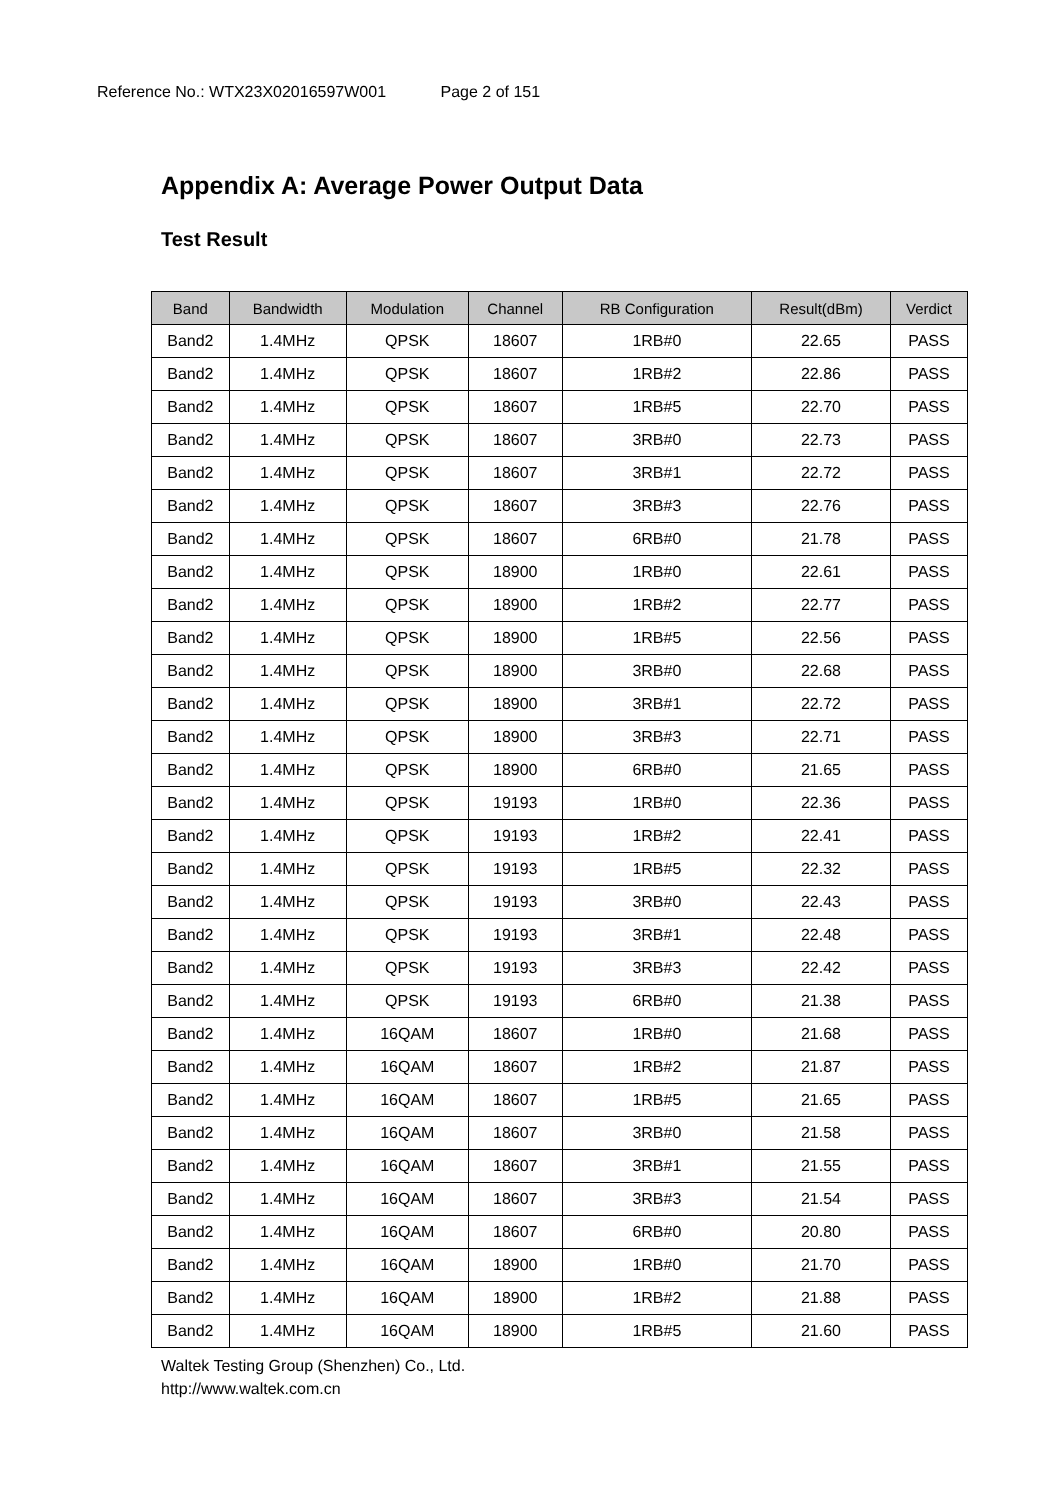Reference No.: WTX23X02016597W001 Page 2 of 151
Appendix A: Average Power Output Data
Test Result
| Band | Bandwidth | Modulation | Channel | RB Configuration | Result(dBm) | Verdict |
| --- | --- | --- | --- | --- | --- | --- |
| Band2 | 1.4MHz | QPSK | 18607 | 1RB#0 | 22.65 | PASS |
| Band2 | 1.4MHz | QPSK | 18607 | 1RB#2 | 22.86 | PASS |
| Band2 | 1.4MHz | QPSK | 18607 | 1RB#5 | 22.70 | PASS |
| Band2 | 1.4MHz | QPSK | 18607 | 3RB#0 | 22.73 | PASS |
| Band2 | 1.4MHz | QPSK | 18607 | 3RB#1 | 22.72 | PASS |
| Band2 | 1.4MHz | QPSK | 18607 | 3RB#3 | 22.76 | PASS |
| Band2 | 1.4MHz | QPSK | 18607 | 6RB#0 | 21.78 | PASS |
| Band2 | 1.4MHz | QPSK | 18900 | 1RB#0 | 22.61 | PASS |
| Band2 | 1.4MHz | QPSK | 18900 | 1RB#2 | 22.77 | PASS |
| Band2 | 1.4MHz | QPSK | 18900 | 1RB#5 | 22.56 | PASS |
| Band2 | 1.4MHz | QPSK | 18900 | 3RB#0 | 22.68 | PASS |
| Band2 | 1.4MHz | QPSK | 18900 | 3RB#1 | 22.72 | PASS |
| Band2 | 1.4MHz | QPSK | 18900 | 3RB#3 | 22.71 | PASS |
| Band2 | 1.4MHz | QPSK | 18900 | 6RB#0 | 21.65 | PASS |
| Band2 | 1.4MHz | QPSK | 19193 | 1RB#0 | 22.36 | PASS |
| Band2 | 1.4MHz | QPSK | 19193 | 1RB#2 | 22.41 | PASS |
| Band2 | 1.4MHz | QPSK | 19193 | 1RB#5 | 22.32 | PASS |
| Band2 | 1.4MHz | QPSK | 19193 | 3RB#0 | 22.43 | PASS |
| Band2 | 1.4MHz | QPSK | 19193 | 3RB#1 | 22.48 | PASS |
| Band2 | 1.4MHz | QPSK | 19193 | 3RB#3 | 22.42 | PASS |
| Band2 | 1.4MHz | QPSK | 19193 | 6RB#0 | 21.38 | PASS |
| Band2 | 1.4MHz | 16QAM | 18607 | 1RB#0 | 21.68 | PASS |
| Band2 | 1.4MHz | 16QAM | 18607 | 1RB#2 | 21.87 | PASS |
| Band2 | 1.4MHz | 16QAM | 18607 | 1RB#5 | 21.65 | PASS |
| Band2 | 1.4MHz | 16QAM | 18607 | 3RB#0 | 21.58 | PASS |
| Band2 | 1.4MHz | 16QAM | 18607 | 3RB#1 | 21.55 | PASS |
| Band2 | 1.4MHz | 16QAM | 18607 | 3RB#3 | 21.54 | PASS |
| Band2 | 1.4MHz | 16QAM | 18607 | 6RB#0 | 20.80 | PASS |
| Band2 | 1.4MHz | 16QAM | 18900 | 1RB#0 | 21.70 | PASS |
| Band2 | 1.4MHz | 16QAM | 18900 | 1RB#2 | 21.88 | PASS |
| Band2 | 1.4MHz | 16QAM | 18900 | 1RB#5 | 21.60 | PASS |
Waltek Testing Group (Shenzhen) Co., Ltd.
http://www.waltek.com.cn